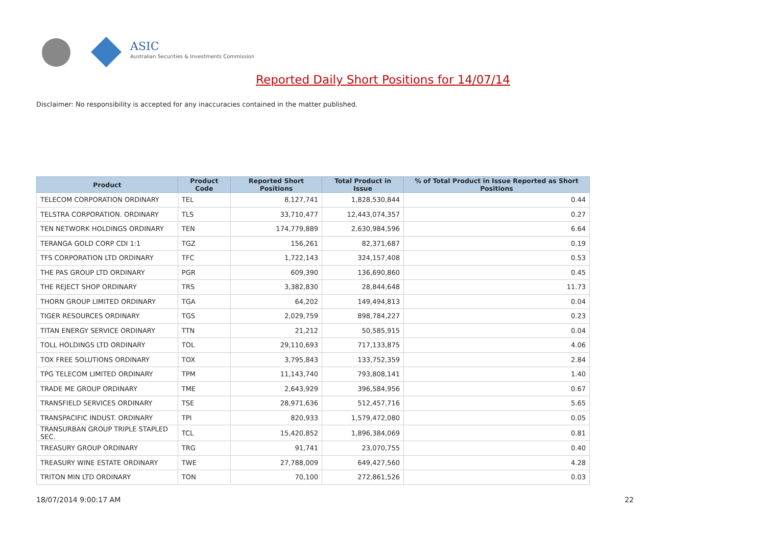ASIC
Australian Securities & Investments Commission
Reported Daily Short Positions for 14/07/14
Disclaimer: No responsibility is accepted for any inaccuracies contained in the matter published.
| Product | Product Code | Reported Short Positions | Total Product in Issue | % of Total Product in Issue Reported as Short Positions |
| --- | --- | --- | --- | --- |
| TELECOM CORPORATION ORDINARY | TEL | 8,127,741 | 1,828,530,844 | 0.44 |
| TELSTRA CORPORATION. ORDINARY | TLS | 33,710,477 | 12,443,074,357 | 0.27 |
| TEN NETWORK HOLDINGS ORDINARY | TEN | 174,779,889 | 2,630,984,596 | 6.64 |
| TERANGA GOLD CORP CDI 1:1 | TGZ | 156,261 | 82,371,687 | 0.19 |
| TFS CORPORATION LTD ORDINARY | TFC | 1,722,143 | 324,157,408 | 0.53 |
| THE PAS GROUP LTD ORDINARY | PGR | 609,390 | 136,690,860 | 0.45 |
| THE REJECT SHOP ORDINARY | TRS | 3,382,830 | 28,844,648 | 11.73 |
| THORN GROUP LIMITED ORDINARY | TGA | 64,202 | 149,494,813 | 0.04 |
| TIGER RESOURCES ORDINARY | TGS | 2,029,759 | 898,784,227 | 0.23 |
| TITAN ENERGY SERVICE ORDINARY | TTN | 21,212 | 50,585,915 | 0.04 |
| TOLL HOLDINGS LTD ORDINARY | TOL | 29,110,693 | 717,133,875 | 4.06 |
| TOX FREE SOLUTIONS ORDINARY | TOX | 3,795,843 | 133,752,359 | 2.84 |
| TPG TELECOM LIMITED ORDINARY | TPM | 11,143,740 | 793,808,141 | 1.40 |
| TRADE ME GROUP ORDINARY | TME | 2,643,929 | 396,584,956 | 0.67 |
| TRANSFIELD SERVICES ORDINARY | TSE | 28,971,636 | 512,457,716 | 5.65 |
| TRANSPACIFIC INDUST. ORDINARY | TPI | 820,933 | 1,579,472,080 | 0.05 |
| TRANSURBAN GROUP TRIPLE STAPLED SEC. | TCL | 15,420,852 | 1,896,384,069 | 0.81 |
| TREASURY GROUP ORDINARY | TRG | 91,741 | 23,070,755 | 0.40 |
| TREASURY WINE ESTATE ORDINARY | TWE | 27,788,009 | 649,427,560 | 4.28 |
| TRITON MIN LTD ORDINARY | TON | 70,100 | 272,861,526 | 0.03 |
18/07/2014 9:00:17 AM 22